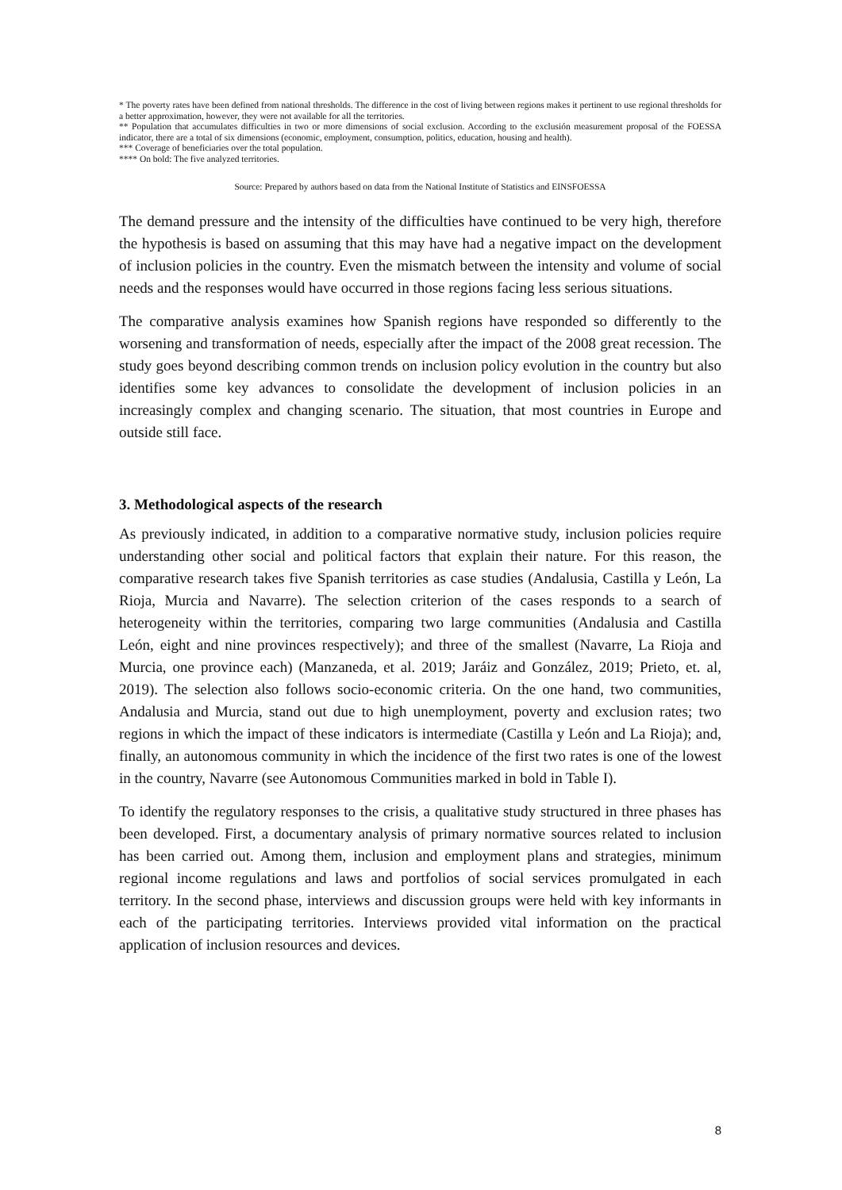* The poverty rates have been defined from national thresholds. The difference in the cost of living between regions makes it pertinent to use regional thresholds for a better approximation, however, they were not available for all the territories.
** Population that accumulates difficulties in two or more dimensions of social exclusion. According to the exclusión measurement proposal of the FOESSA indicator, there are a total of six dimensions (economic, employment, consumption, politics, education, housing and health).
*** Coverage of beneficiaries over the total population.
**** On bold: The five analyzed territories.
Source: Prepared by authors based on data from the National Institute of Statistics and EINSFOESSA
The demand pressure and the intensity of the difficulties have continued to be very high, therefore the hypothesis is based on assuming that this may have had a negative impact on the development of inclusion policies in the country. Even the mismatch between the intensity and volume of social needs and the responses would have occurred in those regions facing less serious situations.
The comparative analysis examines how Spanish regions have responded so differently to the worsening and transformation of needs, especially after the impact of the 2008 great recession. The study goes beyond describing common trends on inclusion policy evolution in the country but also identifies some key advances to consolidate the development of inclusion policies in an increasingly complex and changing scenario. The situation, that most countries in Europe and outside still face.
3. Methodological aspects of the research
As previously indicated, in addition to a comparative normative study, inclusion policies require understanding other social and political factors that explain their nature. For this reason, the comparative research takes five Spanish territories as case studies (Andalusia, Castilla y León, La Rioja, Murcia and Navarre). The selection criterion of the cases responds to a search of heterogeneity within the territories, comparing two large communities (Andalusia and Castilla León, eight and nine provinces respectively); and three of the smallest (Navarre, La Rioja and Murcia, one province each) (Manzaneda, et al. 2019; Jaráiz and González, 2019; Prieto, et. al, 2019). The selection also follows socio-economic criteria. On the one hand, two communities, Andalusia and Murcia, stand out due to high unemployment, poverty and exclusion rates; two regions in which the impact of these indicators is intermediate (Castilla y León and La Rioja); and, finally, an autonomous community in which the incidence of the first two rates is one of the lowest in the country, Navarre (see Autonomous Communities marked in bold in Table I).
To identify the regulatory responses to the crisis, a qualitative study structured in three phases has been developed. First, a documentary analysis of primary normative sources related to inclusion has been carried out. Among them, inclusion and employment plans and strategies, minimum regional income regulations and laws and portfolios of social services promulgated in each territory. In the second phase, interviews and discussion groups were held with key informants in each of the participating territories. Interviews provided vital information on the practical application of inclusion resources and devices.
8